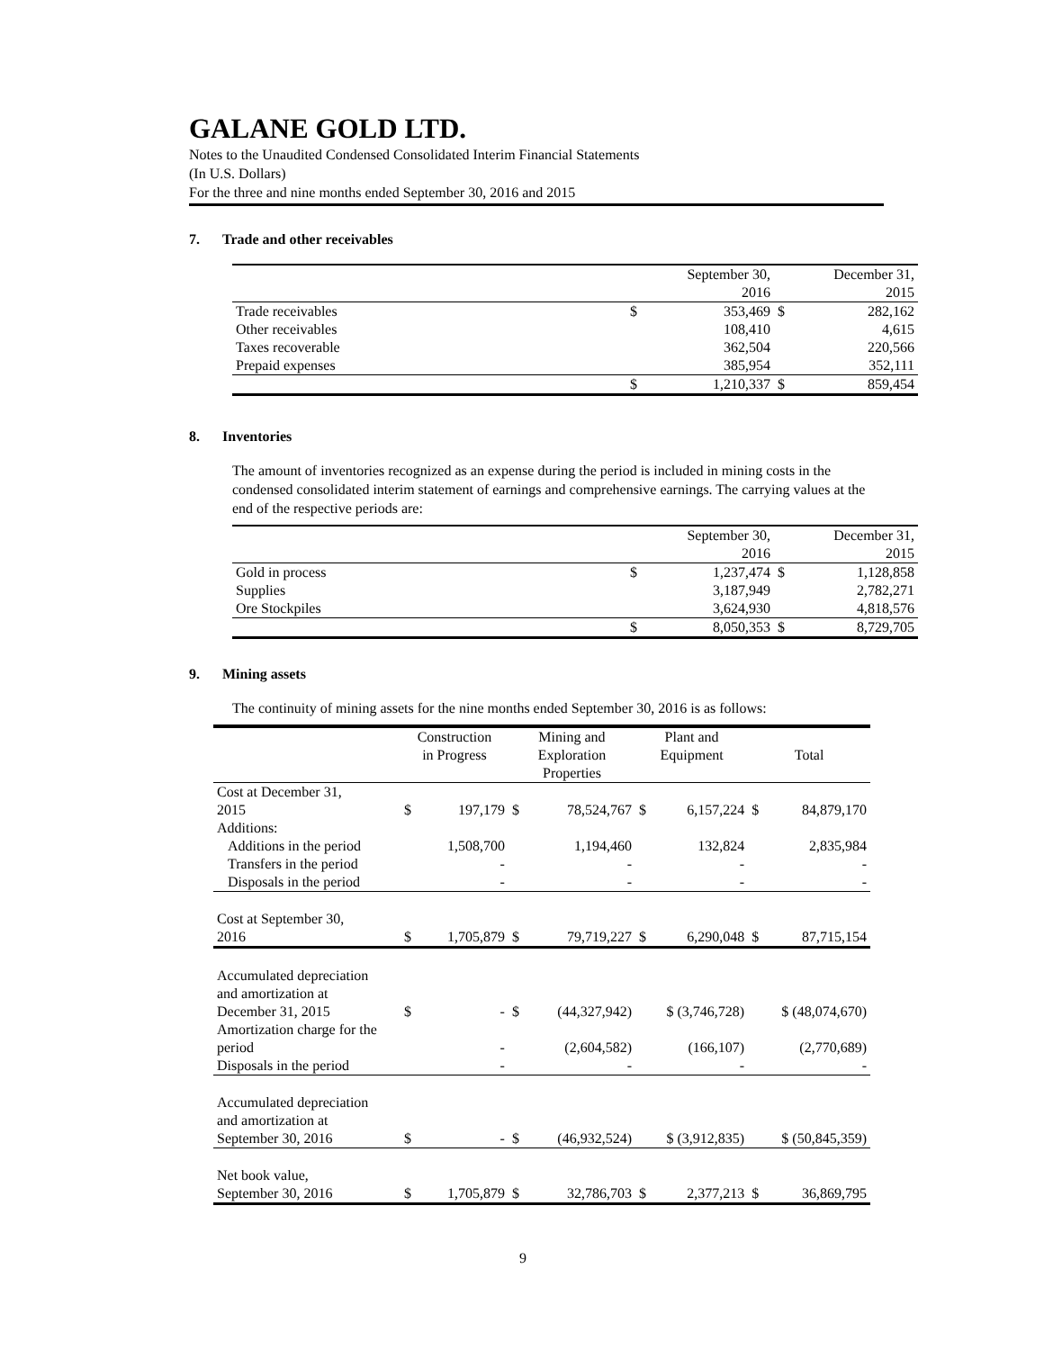GALANE GOLD LTD.
Notes to the Unaudited Condensed Consolidated Interim Financial Statements
(In U.S. Dollars)
For the three and nine months ended September 30, 2016 and 2015
7. Trade and other receivables
| | | September 30, 2016 | | December 31, 2015 |
| --- | --- | --- | --- | --- |
| Trade receivables | $ | 353,469 | $ | 282,162 |
| Other receivables | | 108,410 | | 4,615 |
| Taxes recoverable | | 362,504 | | 220,566 |
| Prepaid expenses | | 385,954 | | 352,111 |
| | $ | 1,210,337 | $ | 859,454 |
8. Inventories
The amount of inventories recognized as an expense during the period is included in mining costs in the condensed consolidated interim statement of earnings and comprehensive earnings. The carrying values at the end of the respective periods are:
| | | September 30, 2016 | | December 31, 2015 |
| --- | --- | --- | --- | --- |
| Gold in process | $ | 1,237,474 | $ | 1,128,858 |
| Supplies | | 3,187,949 | | 2,782,271 |
| Ore Stockpiles | | 3,624,930 | | 4,818,576 |
| | $ | 8,050,353 | $ | 8,729,705 |
9. Mining assets
The continuity of mining assets for the nine months ended September 30, 2016 is as follows:
| | Construction in Progress | | Mining and Exploration Properties | | Plant and Equipment | | Total | |
| --- | --- | --- | --- | --- | --- | --- | --- | --- |
| Cost at December 31, 2015 | $ | 197,179 | $ | 78,524,767 | $ | 6,157,224 | $ | 84,879,170 |
| Additions: | | | | | | | | |
| Additions in the period | | 1,508,700 | | 1,194,460 | | 132,824 | | 2,835,984 |
| Transfers in the period | | - | | - | | - | | - |
| Disposals in the period | | - | | - | | - | | - |
| Cost at September 30, 2016 | $ | 1,705,879 | $ | 79,719,227 | $ | 6,290,048 | $ | 87,715,154 |
| Accumulated depreciation and amortization at December 31, 2015 | $ | - | $ | (44,327,942) | $ (3,746,728) | | $ (48,074,670) | |
| Amortization charge for the period | | - | | (2,604,582) | | (166,107) | | (2,770,689) |
| Disposals in the period | | - | | - | | - | | - |
| Accumulated depreciation and amortization at September 30, 2016 | $ | - | $ | (46,932,524) | $ (3,912,835) | | $ (50,845,359) | |
| Net book value, September 30, 2016 | $ | 1,705,879 | $ | 32,786,703 | $ | 2,377,213 | $ | 36,869,795 |
9